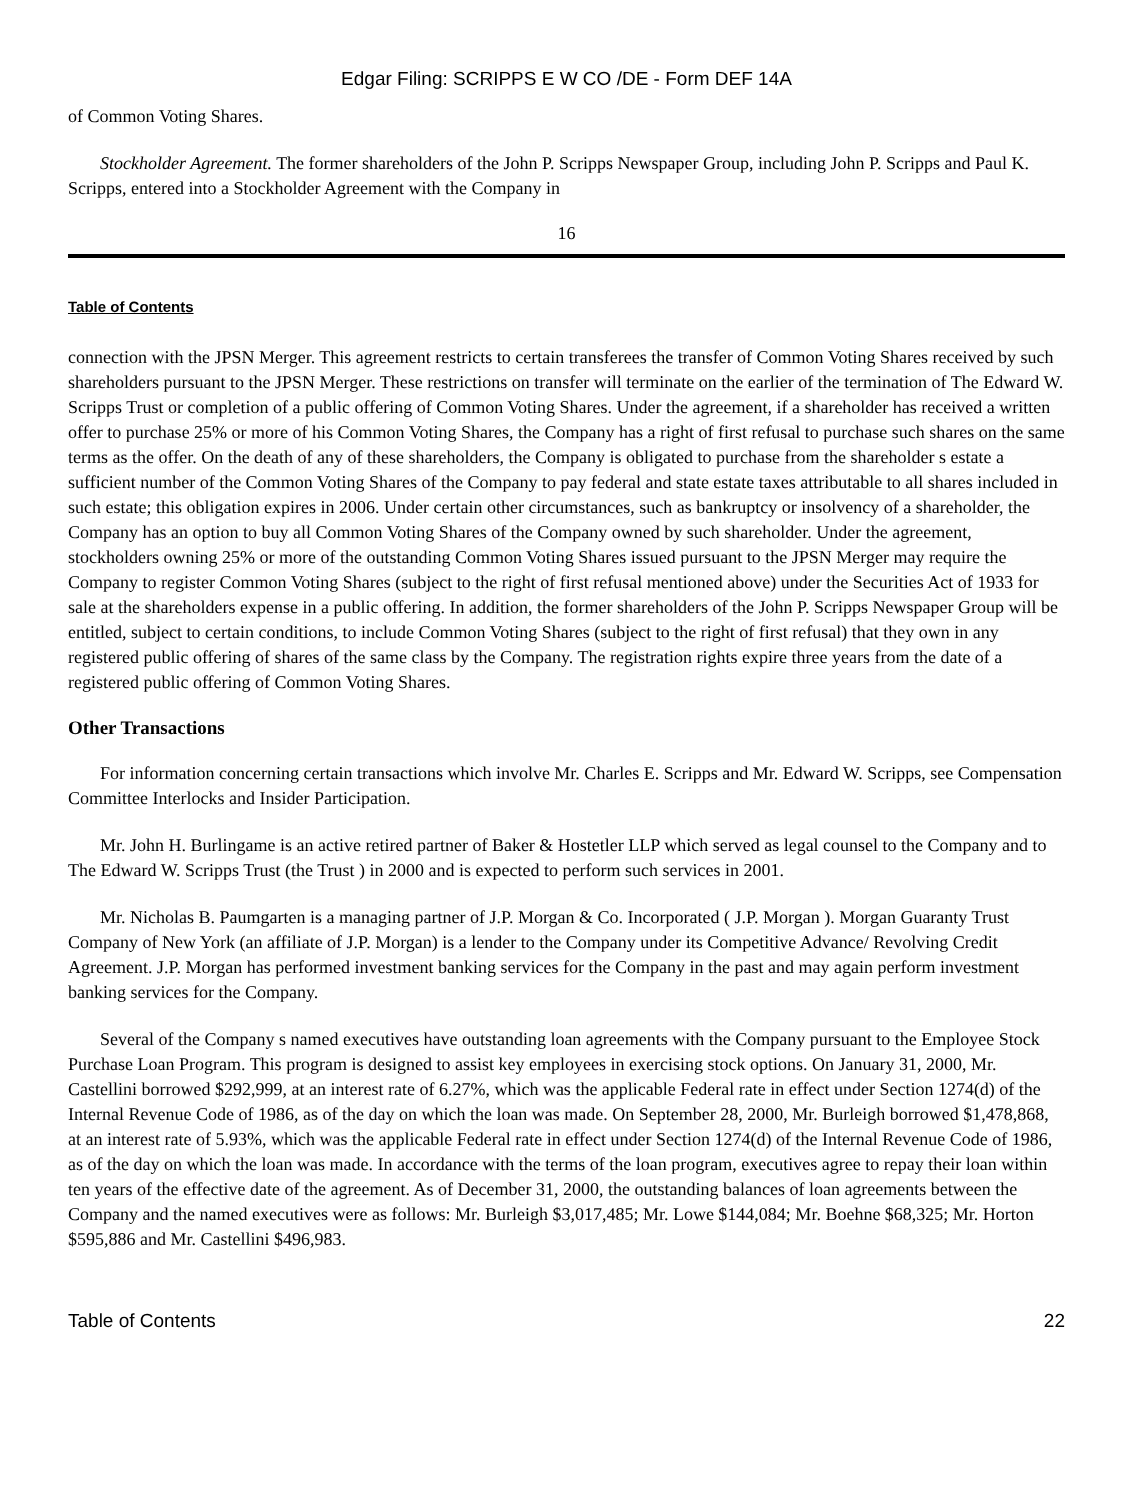Edgar Filing: SCRIPPS E W CO /DE - Form DEF 14A
of Common Voting Shares.
Stockholder Agreement. The former shareholders of the John P. Scripps Newspaper Group, including John P. Scripps and Paul K. Scripps, entered into a Stockholder Agreement with the Company in
16
Table of Contents
connection with the JPSN Merger. This agreement restricts to certain transferees the transfer of Common Voting Shares received by such shareholders pursuant to the JPSN Merger. These restrictions on transfer will terminate on the earlier of the termination of The Edward W. Scripps Trust or completion of a public offering of Common Voting Shares. Under the agreement, if a shareholder has received a written offer to purchase 25% or more of his Common Voting Shares, the Company has a right of first refusal to purchase such shares on the same terms as the offer. On the death of any of these shareholders, the Company is obligated to purchase from the shareholder s estate a sufficient number of the Common Voting Shares of the Company to pay federal and state estate taxes attributable to all shares included in such estate; this obligation expires in 2006. Under certain other circumstances, such as bankruptcy or insolvency of a shareholder, the Company has an option to buy all Common Voting Shares of the Company owned by such shareholder. Under the agreement, stockholders owning 25% or more of the outstanding Common Voting Shares issued pursuant to the JPSN Merger may require the Company to register Common Voting Shares (subject to the right of first refusal mentioned above) under the Securities Act of 1933 for sale at the shareholders expense in a public offering. In addition, the former shareholders of the John P. Scripps Newspaper Group will be entitled, subject to certain conditions, to include Common Voting Shares (subject to the right of first refusal) that they own in any registered public offering of shares of the same class by the Company. The registration rights expire three years from the date of a registered public offering of Common Voting Shares.
Other Transactions
For information concerning certain transactions which involve Mr. Charles E. Scripps and Mr. Edward W. Scripps, see Compensation Committee Interlocks and Insider Participation.
Mr. John H. Burlingame is an active retired partner of Baker & Hostetler LLP which served as legal counsel to the Company and to The Edward W. Scripps Trust (the Trust ) in 2000 and is expected to perform such services in 2001.
Mr. Nicholas B. Paumgarten is a managing partner of J.P. Morgan & Co. Incorporated ( J.P. Morgan ). Morgan Guaranty Trust Company of New York (an affiliate of J.P. Morgan) is a lender to the Company under its Competitive Advance/ Revolving Credit Agreement. J.P. Morgan has performed investment banking services for the Company in the past and may again perform investment banking services for the Company.
Several of the Company s named executives have outstanding loan agreements with the Company pursuant to the Employee Stock Purchase Loan Program. This program is designed to assist key employees in exercising stock options. On January 31, 2000, Mr. Castellini borrowed $292,999, at an interest rate of 6.27%, which was the applicable Federal rate in effect under Section 1274(d) of the Internal Revenue Code of 1986, as of the day on which the loan was made. On September 28, 2000, Mr. Burleigh borrowed $1,478,868, at an interest rate of 5.93%, which was the applicable Federal rate in effect under Section 1274(d) of the Internal Revenue Code of 1986, as of the day on which the loan was made. In accordance with the terms of the loan program, executives agree to repay their loan within ten years of the effective date of the agreement. As of December 31, 2000, the outstanding balances of loan agreements between the Company and the named executives were as follows: Mr. Burleigh $3,017,485; Mr. Lowe $144,084; Mr. Boehne $68,325; Mr. Horton $595,886 and Mr. Castellini $496,983.
Table of Contents 22